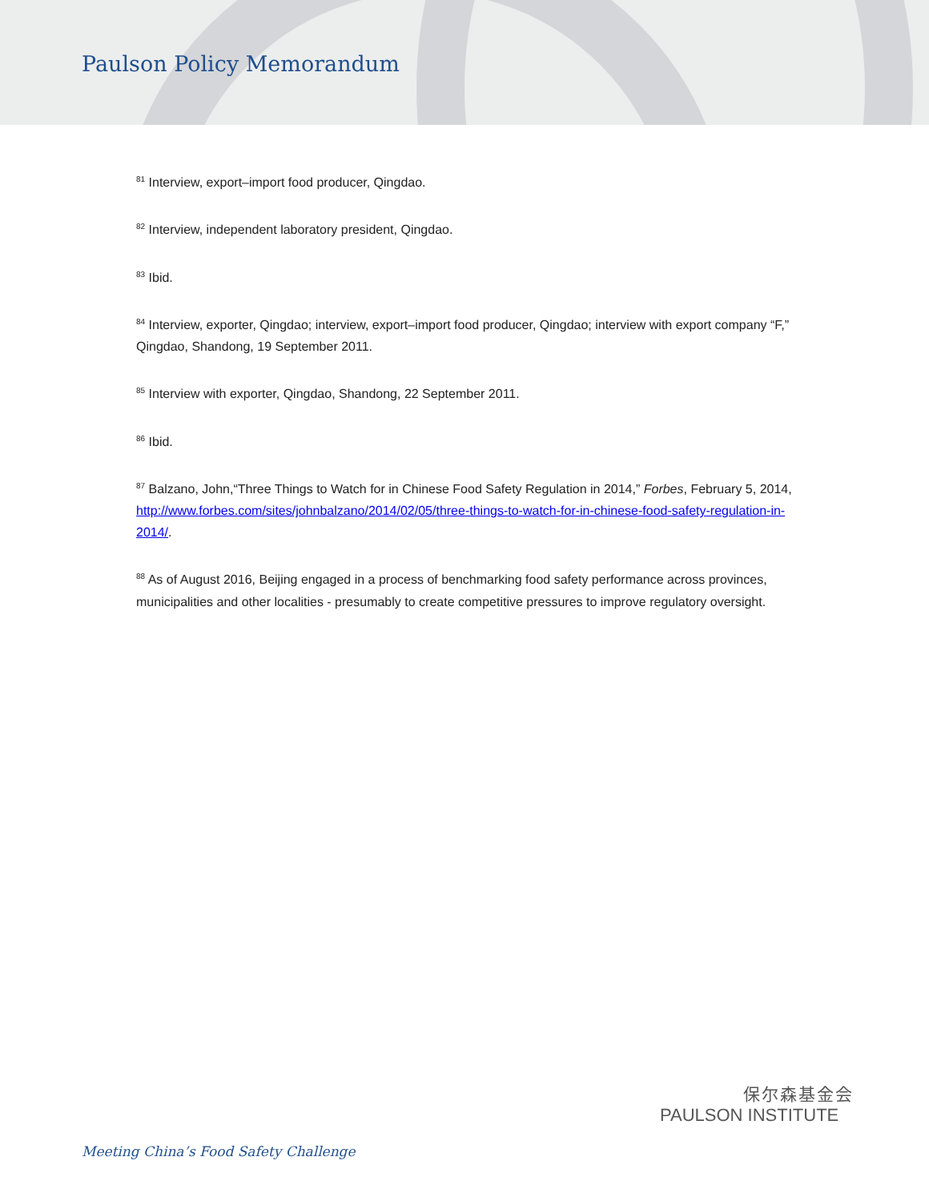Paulson Policy Memorandum
<sup>81</sup> Interview, export–import food producer, Qingdao.
<sup>82</sup> Interview, independent laboratory president, Qingdao.
<sup>83</sup> Ibid.
<sup>84</sup> Interview, exporter, Qingdao; interview, export–import food producer, Qingdao; interview with export company “F,” Qingdao, Shandong, 19 September 2011.
<sup>85</sup> Interview with exporter, Qingdao, Shandong, 22 September 2011.
<sup>86</sup> Ibid.
<sup>87</sup> Balzano, John,“Three Things to Watch for in Chinese Food Safety Regulation in 2014,” Forbes, February 5, 2014, http://www.forbes.com/sites/johnbalzano/2014/02/05/three-things-to-watch-for-in-chinese-food-safety-regulation-in-2014/.
<sup>88</sup> As of August 2016, Beijing engaged in a process of benchmarking food safety performance across provinces, municipalities and other localities - presumably to create competitive pressures to improve regulatory oversight.
保尔森基金会
PAULSON INSTITUTE
Meeting China’s Food Safety Challenge